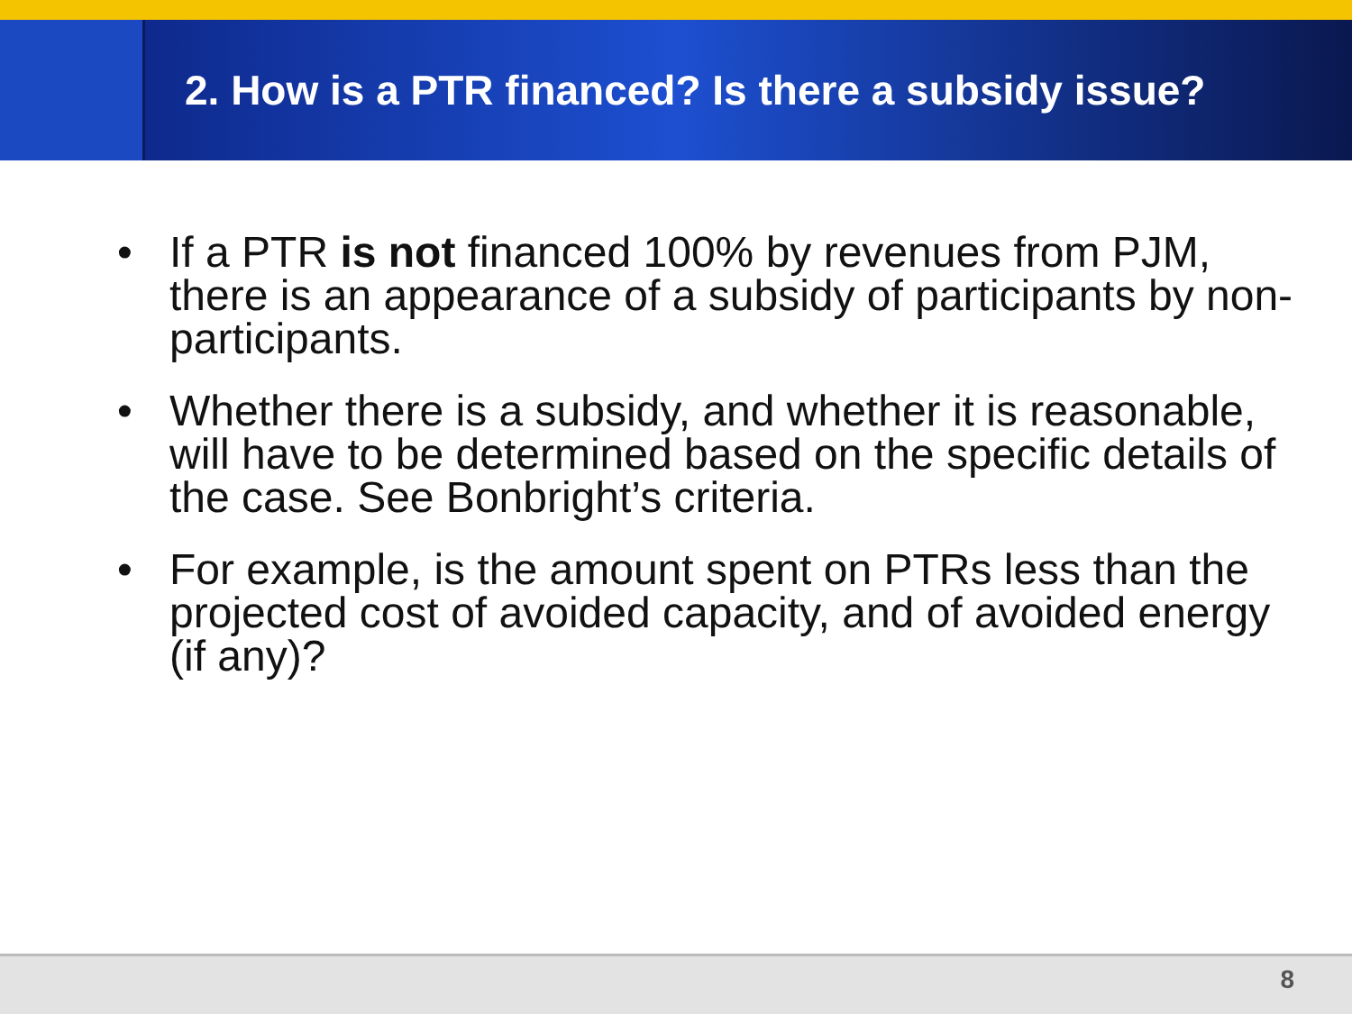2. How is a PTR financed? Is there a subsidy issue?
• If a PTR is not financed 100% by revenues from PJM, there is an appearance of a subsidy of participants by non-participants.
• Whether there is a subsidy, and whether it is reasonable, will have to be determined based on the specific details of the case. See Bonbright’s criteria.
• For example, is the amount spent on PTRs less than the projected cost of avoided capacity, and of avoided energy (if any)?
8